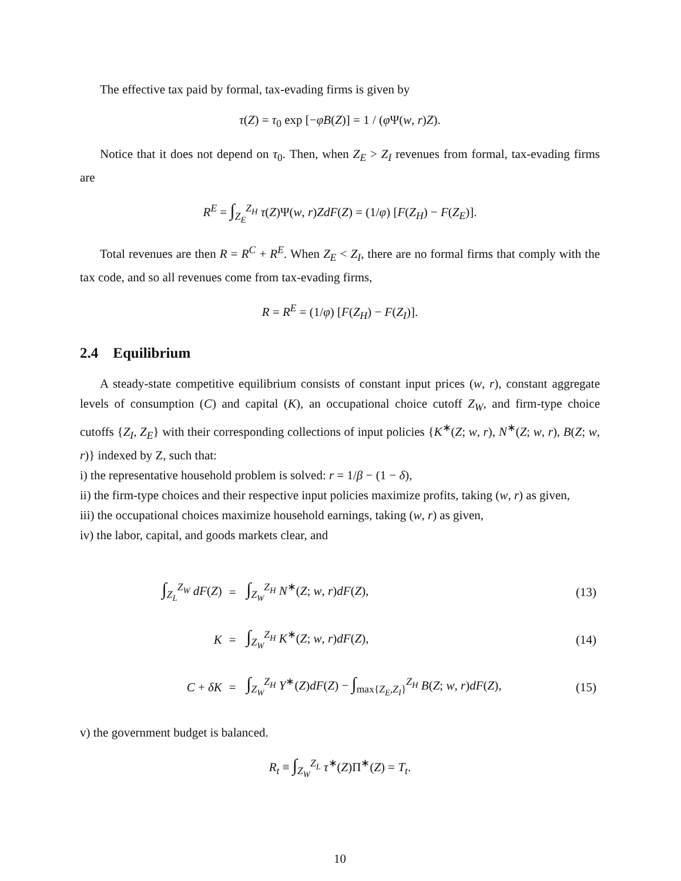The effective tax paid by formal, tax-evading firms is given by
τ(Z) = τ<sub>0</sub> exp [−φB(Z)] = 1 / (φ Ψ(w, r)Z).
Notice that it does not depend on τ<sub>0</sub>. Then, when Z<sub>E</sub> > Z<sub>I</sub> revenues from formal, tax-evading firms are
R<sup>E</sup> = ∫<sub>Z<sub>E</sub></sub><sup>Z<sub>H</sub></sup> τ(Z)Ψ(w, r)ZdF(Z) = (1/φ) [F(Z<sub>H</sub>) − F(Z<sub>E</sub>)].
Total revenues are then R = R<sup>C</sup> + R<sup>E</sup>. When Z<sub>E</sub> < Z<sub>I</sub>, there are no formal firms that comply with the tax code, and so all revenues come from tax-evading firms,
R = R<sup>E</sup> = (1/φ) [F(Z<sub>H</sub>) − F(Z<sub>I</sub>)].
2.4 Equilibrium
A steady-state competitive equilibrium consists of constant input prices (w, r), constant aggregate levels of consumption (C) and capital (K), an occupational choice cutoff Z<sub>W</sub>, and firm-type choice cutoffs {Z<sub>I</sub>, Z<sub>E</sub>} with their corresponding collections of input policies {K<sup>∗</sup>(Z; w, r), N<sup>∗</sup>(Z; w, r), B(Z; w, r)} indexed by Z, such that:
i) the representative household problem is solved: r = 1/β − (1 − δ),
ii) the firm-type choices and their respective input policies maximize profits, taking (w, r) as given,
iii) the occupational choices maximize household earnings, taking (w, r) as given,
iv) the labor, capital, and goods markets clear, and
| ∫<sub>Z<sub>L</sub></sub><sup>Z<sub>W</sub></sup> dF ( Z ) | = | ∫<sub>Z<sub>W</sub></sub><sup>Z<sub>H</sub></sup> N<sup>∗</sup>( Z ; w , r ) dF ( Z ), | (13) |
| K | = | ∫<sub>Z<sub>W</sub></sub><sup>Z<sub>H</sub></sup> K<sup>∗</sup>( Z ; w , r ) dF ( Z ), | (14) |
| C + δK | = | ∫<sub>Z<sub>W</sub></sub><sup>Z<sub>H</sub></sup> Y<sup>∗</sup>( Z ) dF ( Z ) − ∫<sub>max{Z<sub>E</sub>,Z<sub>I</sub>}</sub><sup>Z<sub>H</sub></sup> B ( Z ; w , r ) dF ( Z ), | (15) |
v) the government budget is balanced.
R<sub>t</sub> ≡ ∫<sub>Z<sub>W</sub></sub><sup>Z<sub>L</sub></sup> τ<sup>∗</sup>(Z)Π<sup>∗</sup>(Z) = T<sub>t</sub>.
10